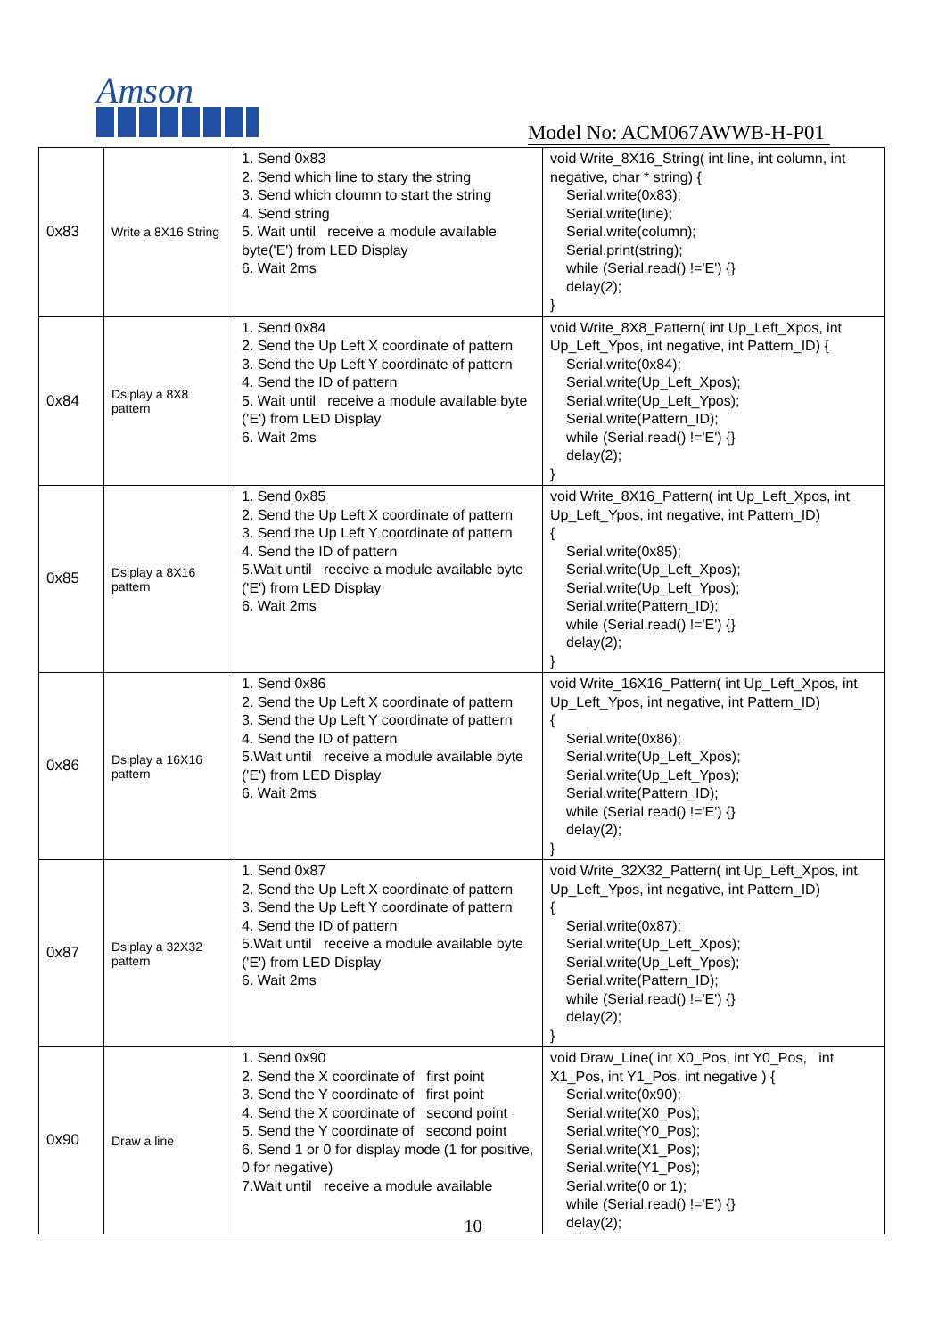Amson
Model No: ACM067AWWB-H-P01
| 0x83 | Write a 8X16 String | 1. Send 0x83 2. Send which line to stary the string 3. Send which cloumn to start the string 4. Send string 5. Wait until receive a module available byte('E') from LED Display 6. Wait 2ms | void Write_8X16_String( int line, int column, int negative, char * string) { Serial.write(0x83); Serial.write(line); Serial.write(column); Serial.print(string); while (Serial.read() !='E') {} delay(2); } |
| 0x84 | Dsiplay a 8X8 pattern | 1. Send 0x84 2. Send the Up Left X coordinate of pattern 3. Send the Up Left Y coordinate of pattern 4. Send the ID of pattern 5. Wait until receive a module available byte ('E') from LED Display 6. Wait 2ms | void Write_8X8_Pattern( int Up_Left_Xpos, int Up_Left_Ypos, int negative, int Pattern_ID) { Serial.write(0x84); Serial.write(Up_Left_Xpos); Serial.write(Up_Left_Ypos); Serial.write(Pattern_ID); while (Serial.read() !='E') {} delay(2); } |
| 0x85 | Dsiplay a 8X16 pattern | 1. Send 0x85 2. Send the Up Left X coordinate of pattern 3. Send the Up Left Y coordinate of pattern 4. Send the ID of pattern 5.Wait until receive a module available byte ('E') from LED Display 6. Wait 2ms | void Write_8X16_Pattern( int Up_Left_Xpos, int Up_Left_Ypos, int negative, int Pattern_ID) { Serial.write(0x85); Serial.write(Up_Left_Xpos); Serial.write(Up_Left_Ypos); Serial.write(Pattern_ID); while (Serial.read() !='E') {} delay(2); } |
| 0x86 | Dsiplay a 16X16 pattern | 1. Send 0x86 2. Send the Up Left X coordinate of pattern 3. Send the Up Left Y coordinate of pattern 4. Send the ID of pattern 5.Wait until receive a module available byte ('E') from LED Display 6. Wait 2ms | void Write_16X16_Pattern( int Up_Left_Xpos, int Up_Left_Ypos, int negative, int Pattern_ID) { Serial.write(0x86); Serial.write(Up_Left_Xpos); Serial.write(Up_Left_Ypos); Serial.write(Pattern_ID); while (Serial.read() !='E') {} delay(2); } |
| 0x87 | Dsiplay a 32X32 pattern | 1. Send 0x87 2. Send the Up Left X coordinate of pattern 3. Send the Up Left Y coordinate of pattern 4. Send the ID of pattern 5.Wait until receive a module available byte ('E') from LED Display 6. Wait 2ms | void Write_32X32_Pattern( int Up_Left_Xpos, int Up_Left_Ypos, int negative, int Pattern_ID) { Serial.write(0x87); Serial.write(Up_Left_Xpos); Serial.write(Up_Left_Ypos); Serial.write(Pattern_ID); while (Serial.read() !='E') {} delay(2); } |
| 0x90 | Draw a line | 1. Send 0x90 2. Send the X coordinate of first point 3. Send the Y coordinate of first point 4. Send the X coordinate of second point 5. Send the Y coordinate of second point 6. Send 1 or 0 for display mode (1 for positive, 0 for negative) 7.Wait until receive a module available | void Draw_Line( int X0_Pos, int Y0_Pos, int X1_Pos, int Y1_Pos, int negative ) { Serial.write(0x90); Serial.write(X0_Pos); Serial.write(Y0_Pos); Serial.write(X1_Pos); Serial.write(Y1_Pos); Serial.write(0 or 1); while (Serial.read() !='E') {} delay(2); |
10